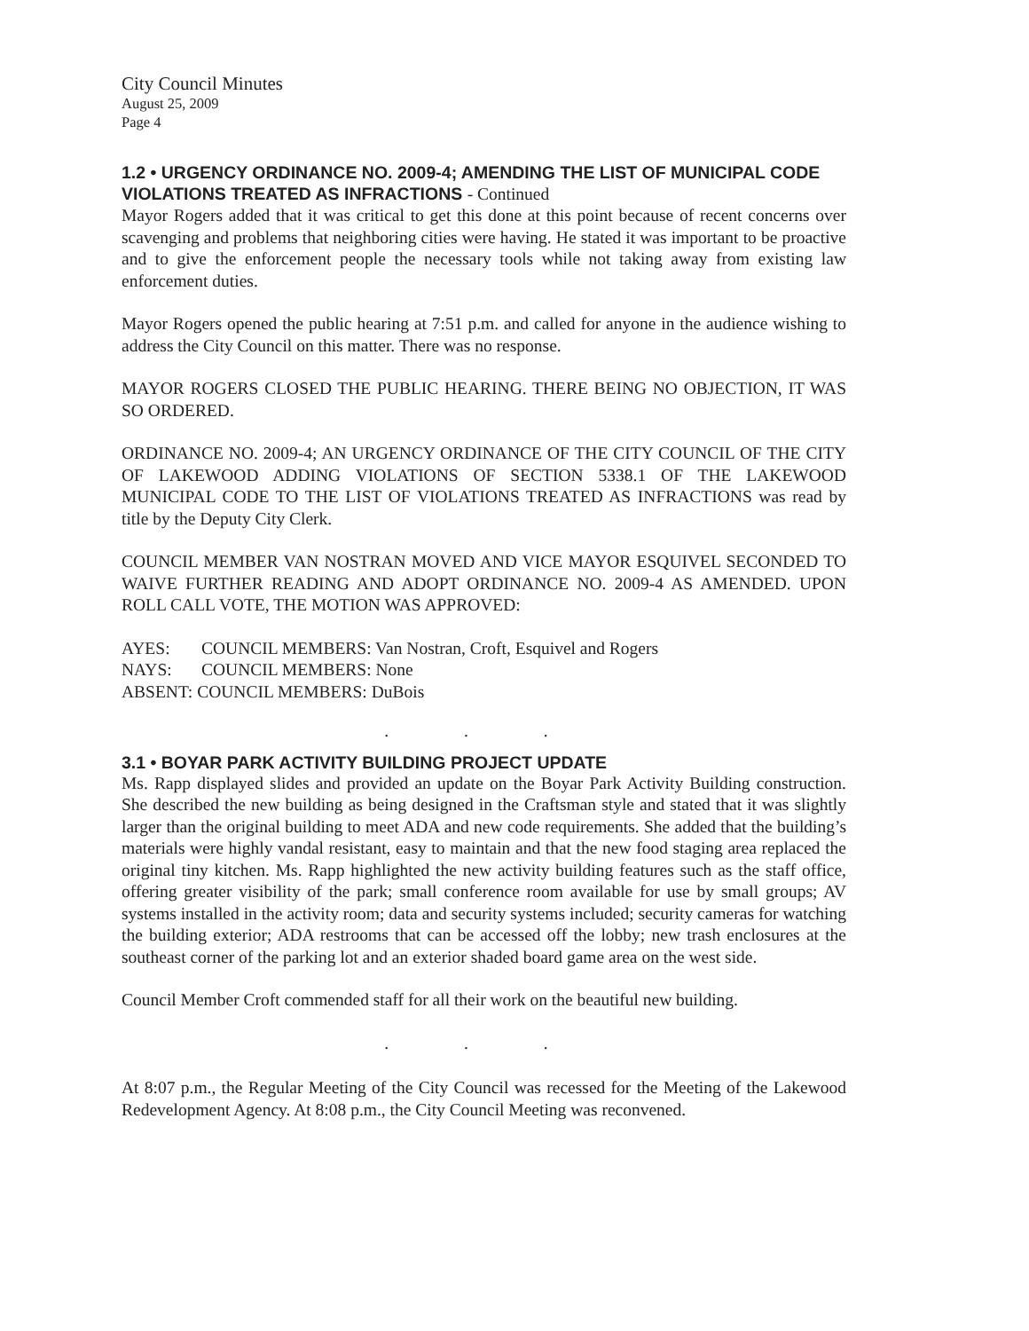City Council Minutes
August 25, 2009
Page 4
1.2 • URGENCY ORDINANCE NO. 2009-4; AMENDING THE LIST OF MUNICIPAL CODE VIOLATIONS TREATED AS INFRACTIONS - Continued
Mayor Rogers added that it was critical to get this done at this point because of recent concerns over scavenging and problems that neighboring cities were having. He stated it was important to be proactive and to give the enforcement people the necessary tools while not taking away from existing law enforcement duties.
Mayor Rogers opened the public hearing at 7:51 p.m. and called for anyone in the audience wishing to address the City Council on this matter. There was no response.
MAYOR ROGERS CLOSED THE PUBLIC HEARING. THERE BEING NO OBJECTION, IT WAS SO ORDERED.
ORDINANCE NO. 2009-4; AN URGENCY ORDINANCE OF THE CITY COUNCIL OF THE CITY OF LAKEWOOD ADDING VIOLATIONS OF SECTION 5338.1 OF THE LAKEWOOD MUNICIPAL CODE TO THE LIST OF VIOLATIONS TREATED AS INFRACTIONS was read by title by the Deputy City Clerk.
COUNCIL MEMBER VAN NOSTRAN MOVED AND VICE MAYOR ESQUIVEL SECONDED TO WAIVE FURTHER READING AND ADOPT ORDINANCE NO. 2009-4 AS AMENDED. UPON ROLL CALL VOTE, THE MOTION WAS APPROVED:
| AYES: | COUNCIL MEMBERS: Van Nostran, Croft, Esquivel and Rogers |
| NAYS: | COUNCIL MEMBERS: None |
| ABSENT: COUNCIL MEMBERS: DuBois | |
. . .
3.1 • BOYAR PARK ACTIVITY BUILDING PROJECT UPDATE
Ms. Rapp displayed slides and provided an update on the Boyar Park Activity Building construction. She described the new building as being designed in the Craftsman style and stated that it was slightly larger than the original building to meet ADA and new code requirements. She added that the building’s materials were highly vandal resistant, easy to maintain and that the new food staging area replaced the original tiny kitchen. Ms. Rapp highlighted the new activity building features such as the staff office, offering greater visibility of the park; small conference room available for use by small groups; AV systems installed in the activity room; data and security systems included; security cameras for watching the building exterior; ADA restrooms that can be accessed off the lobby; new trash enclosures at the southeast corner of the parking lot and an exterior shaded board game area on the west side.
Council Member Croft commended staff for all their work on the beautiful new building.
. . .
At 8:07 p.m., the Regular Meeting of the City Council was recessed for the Meeting of the Lakewood Redevelopment Agency. At 8:08 p.m., the City Council Meeting was reconvened.